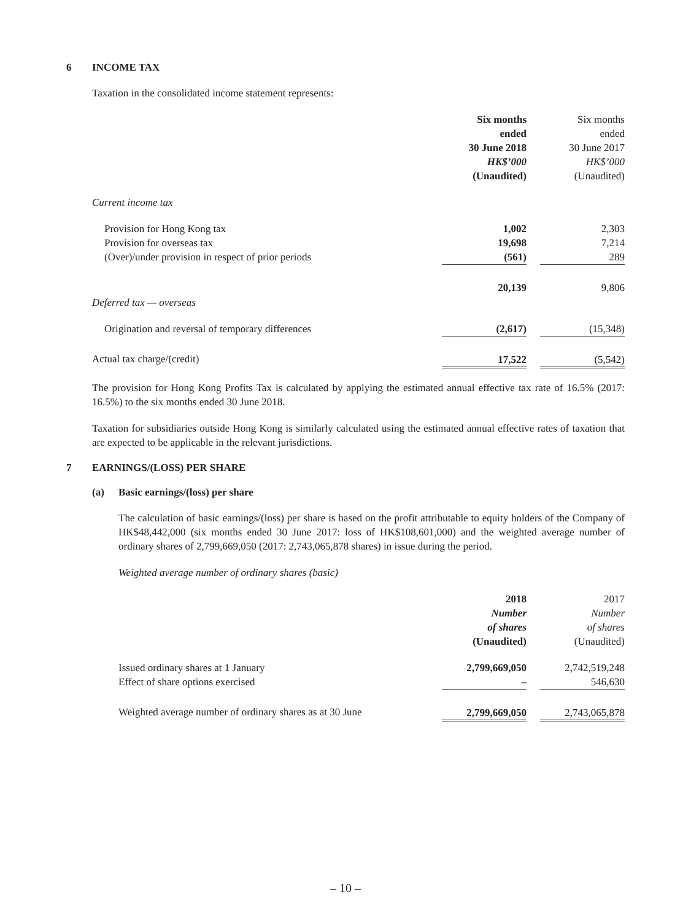6 INCOME TAX
Taxation in the consolidated income statement represents:
| | Six months ended 30 June 2018 HK$’000 (Unaudited) | | Six months ended 30 June 2017 HK$’000 (Unaudited) |
| Current income tax | | | |
| Provision for Hong Kong tax | 1,002 | | 2,303 |
| Provision for overseas tax | 19,698 | | 7,214 |
| (Over)/under provision in respect of prior periods | (561) | | 289 |
| Deferred tax — overseas | 20,139 | | 9,806 |
| Origination and reversal of temporary differences | (2,617) | | (15,348) |
| Actual tax charge/(credit) | 17,522 | | (5,542) |
The provision for Hong Kong Profits Tax is calculated by applying the estimated annual effective tax rate of 16.5% (2017: 16.5%) to the six months ended 30 June 2018.
Taxation for subsidiaries outside Hong Kong is similarly calculated using the estimated annual effective rates of taxation that are expected to be applicable in the relevant jurisdictions.
7 EARNINGS/(LOSS) PER SHARE
(a) Basic earnings/(loss) per share
The calculation of basic earnings/(loss) per share is based on the profit attributable to equity holders of the Company of HK$48,442,000 (six months ended 30 June 2017: loss of HK$108,601,000) and the weighted average number of ordinary shares of 2,799,669,050 (2017: 2,743,065,878 shares) in issue during the period.
Weighted average number of ordinary shares (basic)
| | 2018 Number of shares (Unaudited) | | 2017 Number of shares (Unaudited) |
| Issued ordinary shares at 1 January | 2,799,669,050 | | 2,742,519,248 |
| Effect of share options exercised | – | | 546,630 |
| Weighted average number of ordinary shares as at 30 June | 2,799,669,050 | | 2,743,065,878 |
– 10 –